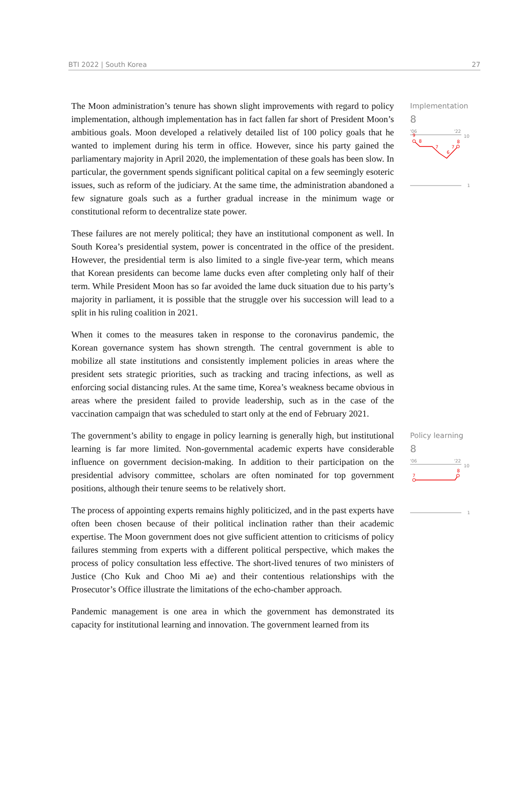BTI 2022 | South Korea 27
The Moon administration’s tenure has shown slight improvements with regard to policy implementation, although implementation has in fact fallen far short of President Moon’s ambitious goals. Moon developed a relatively detailed list of 100 policy goals that he wanted to implement during his term in office. However, since his party gained the parliamentary majority in April 2020, the implementation of these goals has been slow. In particular, the government spends significant political capital on a few seemingly esoteric issues, such as reform of the judiciary. At the same time, the administration abandoned a few signature goals such as a further gradual increase in the minimum wage or constitutional reform to decentralize state power.
These failures are not merely political; they have an institutional component as well. In South Korea’s presidential system, power is concentrated in the office of the president. However, the presidential term is also limited to a single five-year term, which means that Korean presidents can become lame ducks even after completing only half of their term. While President Moon has so far avoided the lame duck situation due to his party’s majority in parliament, it is possible that the struggle over his succession will lead to a split in his ruling coalition in 2021.
When it comes to the measures taken in response to the coronavirus pandemic, the Korean governance system has shown strength. The central government is able to mobilize all state institutions and consistently implement policies in areas where the president sets strategic priorities, such as tracking and tracing infections, as well as enforcing social distancing rules. At the same time, Korea’s weakness became obvious in areas where the president failed to provide leadership, such as in the case of the vaccination campaign that was scheduled to start only at the end of February 2021.
Implementation
8
'06
'22
10
9
8
7
6
7
8
1
The government’s ability to engage in policy learning is generally high, but institutional learning is far more limited. Non-governmental academic experts have considerable influence on government decision-making. In addition to their participation on the presidential advisory committee, scholars are often nominated for top government positions, although their tenure seems to be relatively short.
The process of appointing experts remains highly politicized, and in the past experts have often been chosen because of their political inclination rather than their academic expertise. The Moon government does not give sufficient attention to criticisms of policy failures stemming from experts with a different political perspective, which makes the process of policy consultation less effective. The short-lived tenures of two ministers of Justice (Cho Kuk and Choo Mi ae) and their contentious relationships with the Prosecutor’s Office illustrate the limitations of the echo-chamber approach.
Pandemic management is one area in which the government has demonstrated its capacity for institutional learning and innovation. The government learned from its
Policy learning
8
'06
'22
10
7
8
1